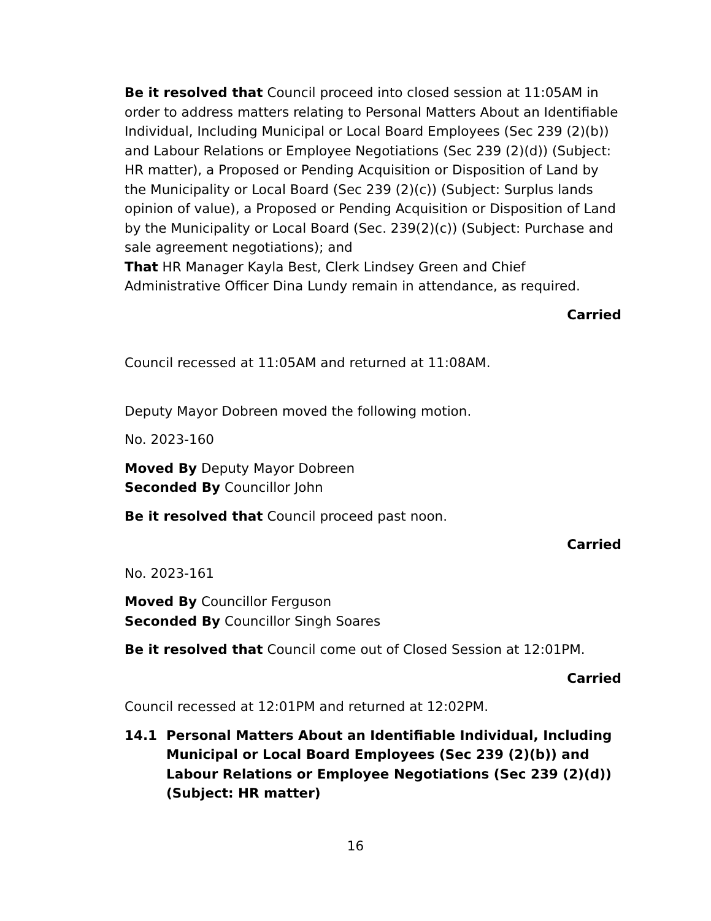Be it resolved that Council proceed into closed session at 11:05AM in order to address matters relating to Personal Matters About an Identifiable Individual, Including Municipal or Local Board Employees (Sec 239 (2)(b)) and Labour Relations or Employee Negotiations (Sec 239 (2)(d)) (Subject: HR matter), a Proposed or Pending Acquisition or Disposition of Land by the Municipality or Local Board (Sec 239 (2)(c)) (Subject: Surplus lands opinion of value), a Proposed or Pending Acquisition or Disposition of Land by the Municipality or Local Board (Sec. 239(2)(c)) (Subject: Purchase and sale agreement negotiations); and
That HR Manager Kayla Best, Clerk Lindsey Green and Chief Administrative Officer Dina Lundy remain in attendance, as required.
Carried
Council recessed at 11:05AM and returned at 11:08AM.
Deputy Mayor Dobreen moved the following motion.
No. 2023-160
Moved By Deputy Mayor Dobreen
Seconded By Councillor John
Be it resolved that Council proceed past noon.
Carried
No. 2023-161
Moved By Councillor Ferguson
Seconded By Councillor Singh Soares
Be it resolved that Council come out of Closed Session at 12:01PM.
Carried
Council recessed at 12:01PM and returned at 12:02PM.
14.1 Personal Matters About an Identifiable Individual, Including Municipal or Local Board Employees (Sec 239 (2)(b)) and Labour Relations or Employee Negotiations (Sec 239 (2)(d)) (Subject: HR matter)
16